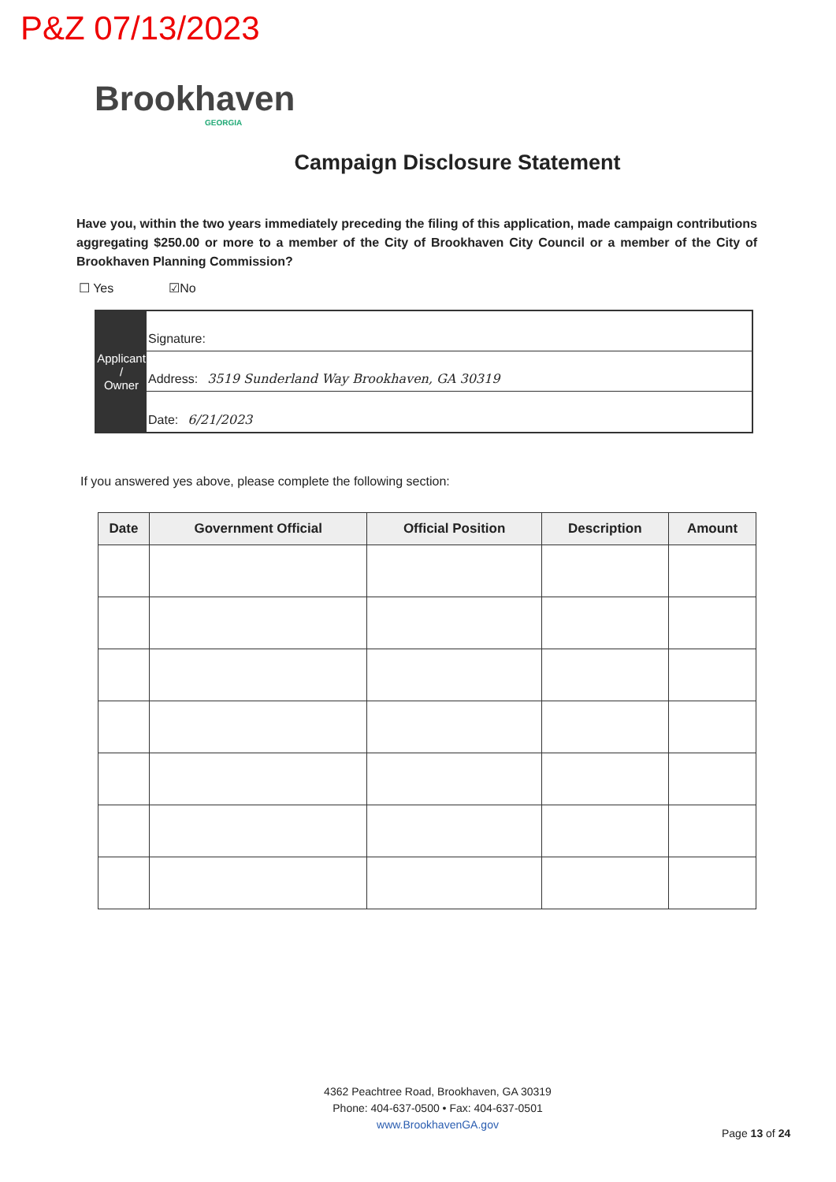P&Z 07/13/2023
Brookhaven
GEORGIA
Campaign Disclosure Statement
Have you, within the two years immediately preceding the filing of this application, made campaign contributions aggregating $250.00 or more to a member of the City of Brookhaven City Council or a member of the City of Brookhaven Planning Commission?
☐ Yes ☑No
Applicant /
Owner
Signature:
Address: 3519 Sunderland Way Brookhaven, GA 30319
Date: 6/21/2023
If you answered yes above, please complete the following section:
| Date | Government Official | Official Position | Description | Amount |
| --- | --- | --- | --- | --- |
4362 Peachtree Road, Brookhaven, GA 30319
Phone: 404-637-0500 • Fax: 404-637-0501
www.BrookhavenGA.gov
Page 13 of 24